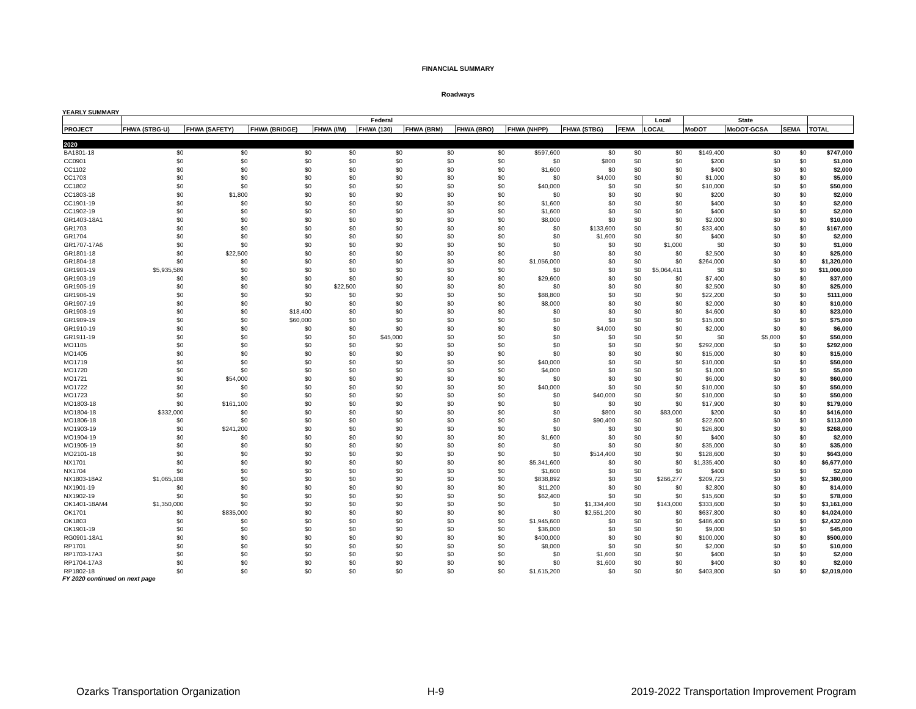FINANCIAL SUMMARY
Roadways
YEARLY SUMMARY
| | Federal | | | | | | | | | | Local | State | | | |
| --- | --- | --- | --- | --- | --- | --- | --- | --- | --- | --- | --- | --- | --- | --- | --- |
| PROJECT | FHWA (STBG-U) | FHWA (SAFETY) | FHWA (BRIDGE) | FHWA (I/M) | FHWA (130) | FHWA (BRM) | FHWA (BRO) | FHWA (NHPP) | FHWA (STBG) | FEMA | LOCAL | MoDOT | MoDOT-GCSA | SEMA | TOTAL |
| 2020 | | | | | | | | | | | | | | | |
| BA1801-18 | $0 | $0 | $0 | $0 | $0 | $0 | $0 | $597,600 | $0 | $0 | $0 | $149,400 | $0 | $0 | $747,000 |
| CC0901 | $0 | $0 | $0 | $0 | $0 | $0 | $0 | $0 | $800 | $0 | $0 | $200 | $0 | $0 | $1,000 |
| CC1102 | $0 | $0 | $0 | $0 | $0 | $0 | $0 | $1,600 | $0 | $0 | $0 | $400 | $0 | $0 | $2,000 |
| CC1703 | $0 | $0 | $0 | $0 | $0 | $0 | $0 | $0 | $4,000 | $0 | $0 | $1,000 | $0 | $0 | $5,000 |
| CC1802 | $0 | $0 | $0 | $0 | $0 | $0 | $0 | $40,000 | $0 | $0 | $0 | $10,000 | $0 | $0 | $50,000 |
| CC1803-18 | $0 | $1,800 | $0 | $0 | $0 | $0 | $0 | $0 | $0 | $0 | $0 | $200 | $0 | $0 | $2,000 |
| CC1901-19 | $0 | $0 | $0 | $0 | $0 | $0 | $0 | $1,600 | $0 | $0 | $0 | $400 | $0 | $0 | $2,000 |
| CC1902-19 | $0 | $0 | $0 | $0 | $0 | $0 | $0 | $1,600 | $0 | $0 | $0 | $400 | $0 | $0 | $2,000 |
| GR1403-18A1 | $0 | $0 | $0 | $0 | $0 | $0 | $0 | $8,000 | $0 | $0 | $0 | $2,000 | $0 | $0 | $10,000 |
| GR1703 | $0 | $0 | $0 | $0 | $0 | $0 | $0 | $0 | $133,600 | $0 | $0 | $33,400 | $0 | $0 | $167,000 |
| GR1704 | $0 | $0 | $0 | $0 | $0 | $0 | $0 | $0 | $1,600 | $0 | $0 | $400 | $0 | $0 | $2,000 |
| GR1707-17A6 | $0 | $0 | $0 | $0 | $0 | $0 | $0 | $0 | $0 | $0 | $1,000 | $0 | $0 | $0 | $1,000 |
| GR1801-18 | $0 | $22,500 | $0 | $0 | $0 | $0 | $0 | $0 | $0 | $0 | $0 | $2,500 | $0 | $0 | $25,000 |
| GR1804-18 | $0 | $0 | $0 | $0 | $0 | $0 | $0 | $1,056,000 | $0 | $0 | $0 | $264,000 | $0 | $0 | $1,320,000 |
| GR1901-19 | $5,935,589 | $0 | $0 | $0 | $0 | $0 | $0 | $0 | $0 | $0 | $5,064,411 | $0 | $0 | $0 | $11,000,000 |
| GR1903-19 | $0 | $0 | $0 | $0 | $0 | $0 | $0 | $29,600 | $0 | $0 | $0 | $7,400 | $0 | $0 | $37,000 |
| GR1905-19 | $0 | $0 | $0 | $22,500 | $0 | $0 | $0 | $0 | $0 | $0 | $0 | $2,500 | $0 | $0 | $25,000 |
| GR1906-19 | $0 | $0 | $0 | $0 | $0 | $0 | $0 | $88,800 | $0 | $0 | $0 | $22,200 | $0 | $0 | $111,000 |
| GR1907-19 | $0 | $0 | $0 | $0 | $0 | $0 | $0 | $8,000 | $0 | $0 | $0 | $2,000 | $0 | $0 | $10,000 |
| GR1908-19 | $0 | $0 | $18,400 | $0 | $0 | $0 | $0 | $0 | $0 | $0 | $0 | $4,600 | $0 | $0 | $23,000 |
| GR1909-19 | $0 | $0 | $60,000 | $0 | $0 | $0 | $0 | $0 | $0 | $0 | $0 | $15,000 | $0 | $0 | $75,000 |
| GR1910-19 | $0 | $0 | $0 | $0 | $0 | $0 | $0 | $0 | $4,000 | $0 | $0 | $2,000 | $0 | $0 | $6,000 |
| GR1911-19 | $0 | $0 | $0 | $0 | $45,000 | $0 | $0 | $0 | $0 | $0 | $0 | $0 | $5,000 | $0 | $50,000 |
| MO1105 | $0 | $0 | $0 | $0 | $0 | $0 | $0 | $0 | $0 | $0 | $0 | $292,000 | $0 | $0 | $292,000 |
| MO1405 | $0 | $0 | $0 | $0 | $0 | $0 | $0 | $0 | $0 | $0 | $0 | $15,000 | $0 | $0 | $15,000 |
| MO1719 | $0 | $0 | $0 | $0 | $0 | $0 | $0 | $40,000 | $0 | $0 | $0 | $10,000 | $0 | $0 | $50,000 |
| MO1720 | $0 | $0 | $0 | $0 | $0 | $0 | $0 | $4,000 | $0 | $0 | $0 | $1,000 | $0 | $0 | $5,000 |
| MO1721 | $0 | $54,000 | $0 | $0 | $0 | $0 | $0 | $0 | $0 | $0 | $0 | $6,000 | $0 | $0 | $60,000 |
| MO1722 | $0 | $0 | $0 | $0 | $0 | $0 | $0 | $40,000 | $0 | $0 | $0 | $10,000 | $0 | $0 | $50,000 |
| MO1723 | $0 | $0 | $0 | $0 | $0 | $0 | $0 | $0 | $40,000 | $0 | $0 | $10,000 | $0 | $0 | $50,000 |
| MO1803-18 | $0 | $161,100 | $0 | $0 | $0 | $0 | $0 | $0 | $0 | $0 | $0 | $17,900 | $0 | $0 | $179,000 |
| MO1804-18 | $332,000 | $0 | $0 | $0 | $0 | $0 | $0 | $0 | $800 | $0 | $83,000 | $200 | $0 | $0 | $416,000 |
| MO1806-18 | $0 | $0 | $0 | $0 | $0 | $0 | $0 | $0 | $90,400 | $0 | $0 | $22,600 | $0 | $0 | $113,000 |
| MO1903-19 | $0 | $241,200 | $0 | $0 | $0 | $0 | $0 | $0 | $0 | $0 | $0 | $26,800 | $0 | $0 | $268,000 |
| MO1904-19 | $0 | $0 | $0 | $0 | $0 | $0 | $0 | $1,600 | $0 | $0 | $0 | $400 | $0 | $0 | $2,000 |
| MO1905-19 | $0 | $0 | $0 | $0 | $0 | $0 | $0 | $0 | $0 | $0 | $0 | $35,000 | $0 | $0 | $35,000 |
| MO2101-18 | $0 | $0 | $0 | $0 | $0 | $0 | $0 | $0 | $514,400 | $0 | $0 | $128,600 | $0 | $0 | $643,000 |
| NX1701 | $0 | $0 | $0 | $0 | $0 | $0 | $0 | $5,341,600 | $0 | $0 | $0 | $1,335,400 | $0 | $0 | $6,677,000 |
| NX1704 | $0 | $0 | $0 | $0 | $0 | $0 | $0 | $1,600 | $0 | $0 | $0 | $400 | $0 | $0 | $2,000 |
| NX1803-18A2 | $1,065,108 | $0 | $0 | $0 | $0 | $0 | $0 | $838,892 | $0 | $0 | $266,277 | $209,723 | $0 | $0 | $2,380,000 |
| NX1901-19 | $0 | $0 | $0 | $0 | $0 | $0 | $0 | $11,200 | $0 | $0 | $0 | $2,800 | $0 | $0 | $14,000 |
| NX1902-19 | $0 | $0 | $0 | $0 | $0 | $0 | $0 | $62,400 | $0 | $0 | $0 | $15,600 | $0 | $0 | $78,000 |
| OK1401-18AM4 | $1,350,000 | $0 | $0 | $0 | $0 | $0 | $0 | $0 | $1,334,400 | $0 | $143,000 | $333,600 | $0 | $0 | $3,161,000 |
| OK1701 | $0 | $835,000 | $0 | $0 | $0 | $0 | $0 | $0 | $2,551,200 | $0 | $0 | $637,800 | $0 | $0 | $4,024,000 |
| OK1803 | $0 | $0 | $0 | $0 | $0 | $0 | $0 | $1,945,600 | $0 | $0 | $0 | $486,400 | $0 | $0 | $2,432,000 |
| OK1901-19 | $0 | $0 | $0 | $0 | $0 | $0 | $0 | $36,000 | $0 | $0 | $0 | $9,000 | $0 | $0 | $45,000 |
| RG0901-18A1 | $0 | $0 | $0 | $0 | $0 | $0 | $0 | $400,000 | $0 | $0 | $0 | $100,000 | $0 | $0 | $500,000 |
| RP1701 | $0 | $0 | $0 | $0 | $0 | $0 | $0 | $8,000 | $0 | $0 | $0 | $2,000 | $0 | $0 | $10,000 |
| RP1703-17A3 | $0 | $0 | $0 | $0 | $0 | $0 | $0 | $0 | $1,600 | $0 | $0 | $400 | $0 | $0 | $2,000 |
| RP1704-17A3 | $0 | $0 | $0 | $0 | $0 | $0 | $0 | $0 | $1,600 | $0 | $0 | $400 | $0 | $0 | $2,000 |
| RP1802-18 | $0 | $0 | $0 | $0 | $0 | $0 | $0 | $1,615,200 | $0 | $0 | $0 | $403,800 | $0 | $0 | $2,019,000 |
FY 2020 continued on next page
Ozarks Transportation Organization H-9 2019-2022 Transportation Improvement Program